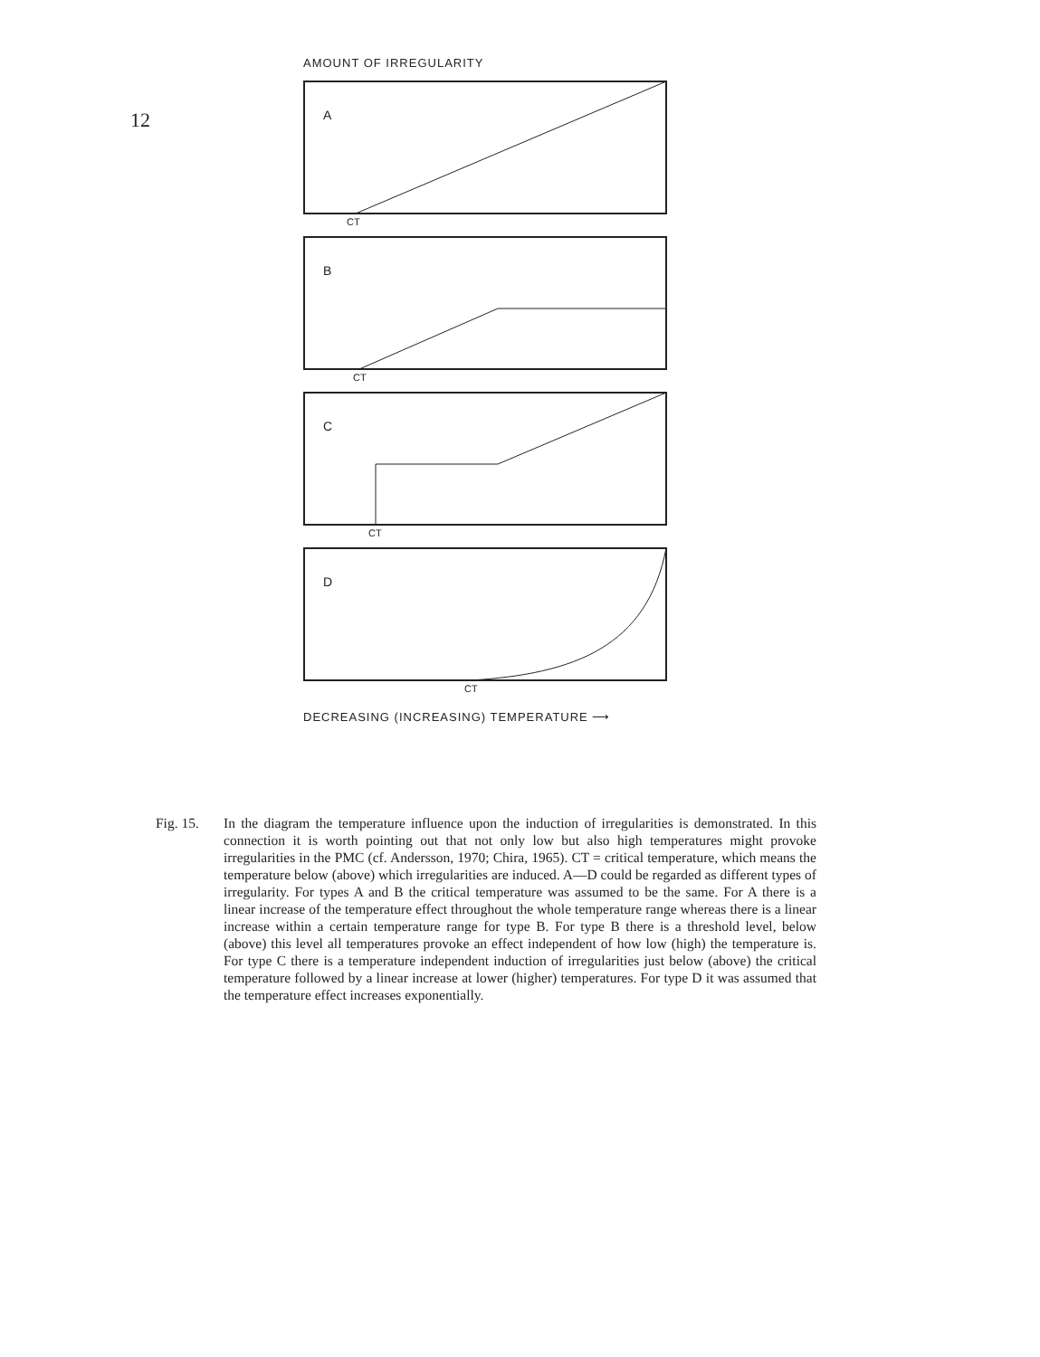12
AMOUNT OF IRREGULARITY
A
CT
B
CT
C
CT
D
CT
DECREASING (INCREASING) TEMPERATURE ⟶
Fig. 15. In the diagram the temperature influence upon the induction of irregularities is demonstrated. In this connection it is worth pointing out that not only low but also high temperatures might provoke irregularities in the PMC (cf. Andersson, 1970; Chira, 1965). CT = critical temperature, which means the temperature below (above) which irregularities are induced. A—D could be regarded as different types of irregularity. For types A and B the critical temperature was assumed to be the same. For A there is a linear increase of the temperature effect throughout the whole temperature range whereas there is a linear increase within a certain temperature range for type B. For type B there is a threshold level, below (above) this level all temperatures provoke an effect independent of how low (high) the temperature is. For type C there is a temperature independent induction of irregularities just below (above) the critical temperature followed by a linear increase at lower (higher) temperatures. For type D it was assumed that the temperature effect increases exponentially.